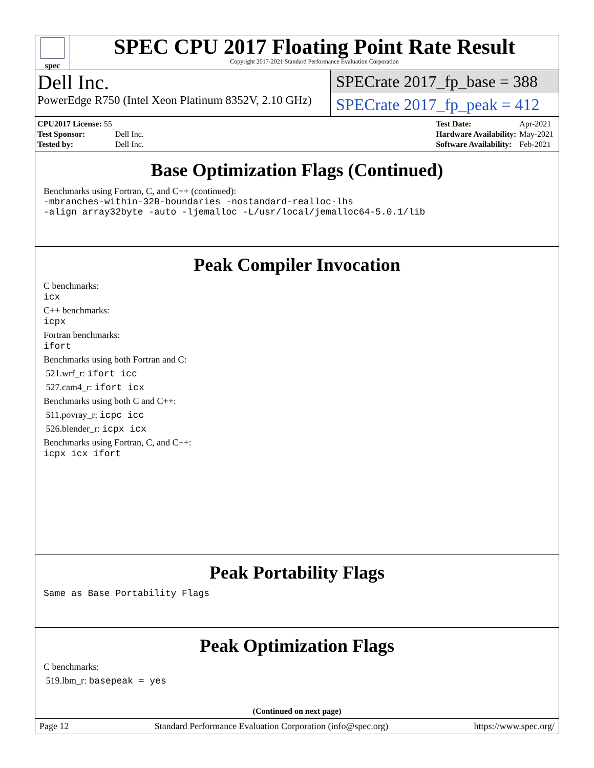spec
SPEC CPU 2017 Floating Point Rate Result
Copyright 2017-2021 Standard Performance Evaluation Corporation
Dell Inc.
PowerEdge R750 (Intel Xeon Platinum 8352V, 2.10 GHz)
SPECrate 2017_fp_base = 388
SPECrate 2017_fp_peak = 412
| CPU2017 License: 55 | |
| Test Sponsor: | Dell Inc. |
| Tested by: | Dell Inc. |
| Test Date: | Apr-2021 |
| Hardware Availability: | May-2021 |
| Software Availability: | Feb-2021 |
Base Optimization Flags (Continued)
Benchmarks using Fortran, C, and C++ (continued):
-mbranches-within-32B-boundaries -nostandard-realloc-lhs
-align array32byte -auto -ljemalloc -L/usr/local/jemalloc64-5.0.1/lib
Peak Compiler Invocation
C benchmarks:
icx
C++ benchmarks:
icpx
Fortran benchmarks:
ifort
Benchmarks using both Fortran and C:
521.wrf_r: ifort icc
527.cam4_r: ifort icx
Benchmarks using both C and C++:
511.povray_r: icpc icc
526.blender_r: icpx icx
Benchmarks using Fortran, C, and C++:
icpx icx ifort
Peak Portability Flags
Same as Base Portability Flags
Peak Optimization Flags
C benchmarks:
519.lbm_r: basepeak = yes
(Continued on next page)
Page 12 Standard Performance Evaluation Corporation (info@spec.org) https://www.spec.org/